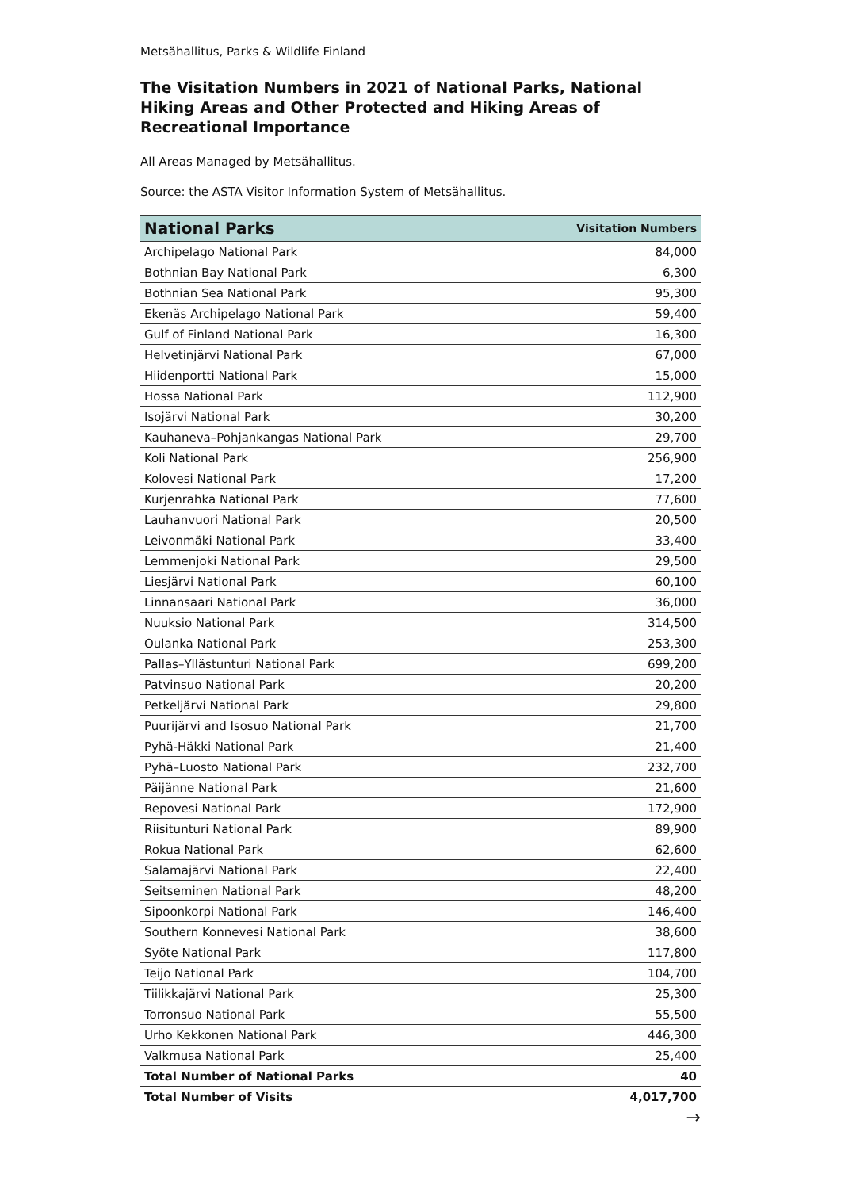Metsähallitus, Parks & Wildlife Finland
The Visitation Numbers in 2021 of National Parks, National Hiking Areas and Other Protected and Hiking Areas of Recreational Importance
All Areas Managed by Metsähallitus.
Source: the ASTA Visitor Information System of Metsähallitus.
| National Parks | Visitation Numbers |
| --- | --- |
| Archipelago National Park | 84,000 |
| Bothnian Bay National Park | 6,300 |
| Bothnian Sea National Park | 95,300 |
| Ekenäs Archipelago National Park | 59,400 |
| Gulf of Finland National Park | 16,300 |
| Helvetinjärvi National Park | 67,000 |
| Hiidenportti National Park | 15,000 |
| Hossa National Park | 112,900 |
| Isojärvi National Park | 30,200 |
| Kauhaneva–Pohjankangas National Park | 29,700 |
| Koli National Park | 256,900 |
| Kolovesi National Park | 17,200 |
| Kurjenrahka National Park | 77,600 |
| Lauhanvuori National Park | 20,500 |
| Leivonmäki National Park | 33,400 |
| Lemmenjoki National Park | 29,500 |
| Liesjärvi National Park | 60,100 |
| Linnansaari National Park | 36,000 |
| Nuuksio National Park | 314,500 |
| Oulanka National Park | 253,300 |
| Pallas–Yllästunturi National Park | 699,200 |
| Patvinsuo National Park | 20,200 |
| Petkeljärvi National Park | 29,800 |
| Puurijärvi and Isosuo National Park | 21,700 |
| Pyhä-Häkki National Park | 21,400 |
| Pyhä–Luosto National Park | 232,700 |
| Päijänne National Park | 21,600 |
| Repovesi National Park | 172,900 |
| Riisitunturi National Park | 89,900 |
| Rokua National Park | 62,600 |
| Salamajärvi National Park | 22,400 |
| Seitseminen National Park | 48,200 |
| Sipoonkorpi National Park | 146,400 |
| Southern Konnevesi National Park | 38,600 |
| Syöte National Park | 117,800 |
| Teijo National Park | 104,700 |
| Tiilikkajärvi National Park | 25,300 |
| Torronsuo National Park | 55,500 |
| Urho Kekkonen National Park | 446,300 |
| Valkmusa National Park | 25,400 |
| Total Number of National Parks | 40 |
| Total Number of Visits | 4,017,700 |
→